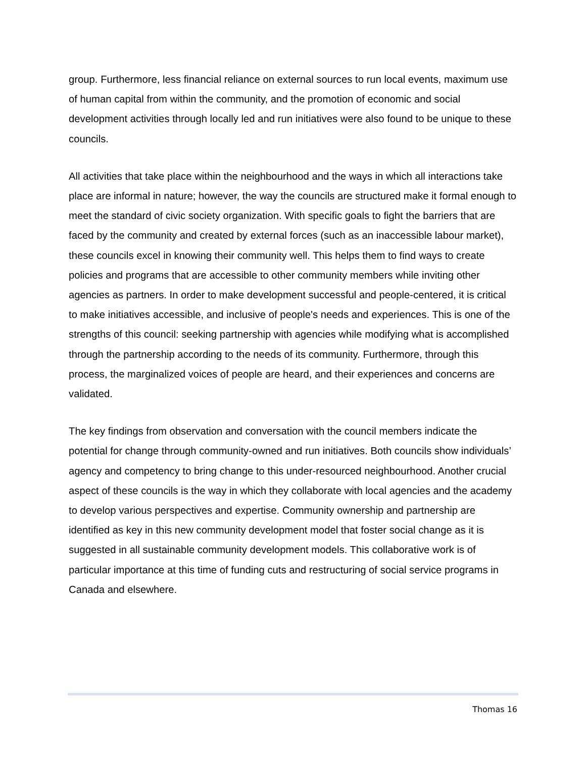group. Furthermore, less financial reliance on external sources to run local events, maximum use of human capital from within the community, and the promotion of economic and social development activities through locally led and run initiatives were also found to be unique to these councils.
All activities that take place within the neighbourhood and the ways in which all interactions take place are informal in nature; however, the way the councils are structured make it formal enough to meet the standard of civic society organization. With specific goals to fight the barriers that are faced by the community and created by external forces (such as an inaccessible labour market), these councils excel in knowing their community well. This helps them to find ways to create policies and programs that are accessible to other community members while inviting other agencies as partners. In order to make development successful and people-centered, it is critical to make initiatives accessible, and inclusive of people's needs and experiences. This is one of the strengths of this council: seeking partnership with agencies while modifying what is accomplished through the partnership according to the needs of its community. Furthermore, through this process, the marginalized voices of people are heard, and their experiences and concerns are validated.
The key findings from observation and conversation with the council members indicate the potential for change through community-owned and run initiatives. Both councils show individuals’ agency and competency to bring change to this under-resourced neighbourhood. Another crucial aspect of these councils is the way in which they collaborate with local agencies and the academy to develop various perspectives and expertise. Community ownership and partnership are identified as key in this new community development model that foster social change as it is suggested in all sustainable community development models. This collaborative work is of particular importance at this time of funding cuts and restructuring of social service programs in Canada and elsewhere.
Thomas 16